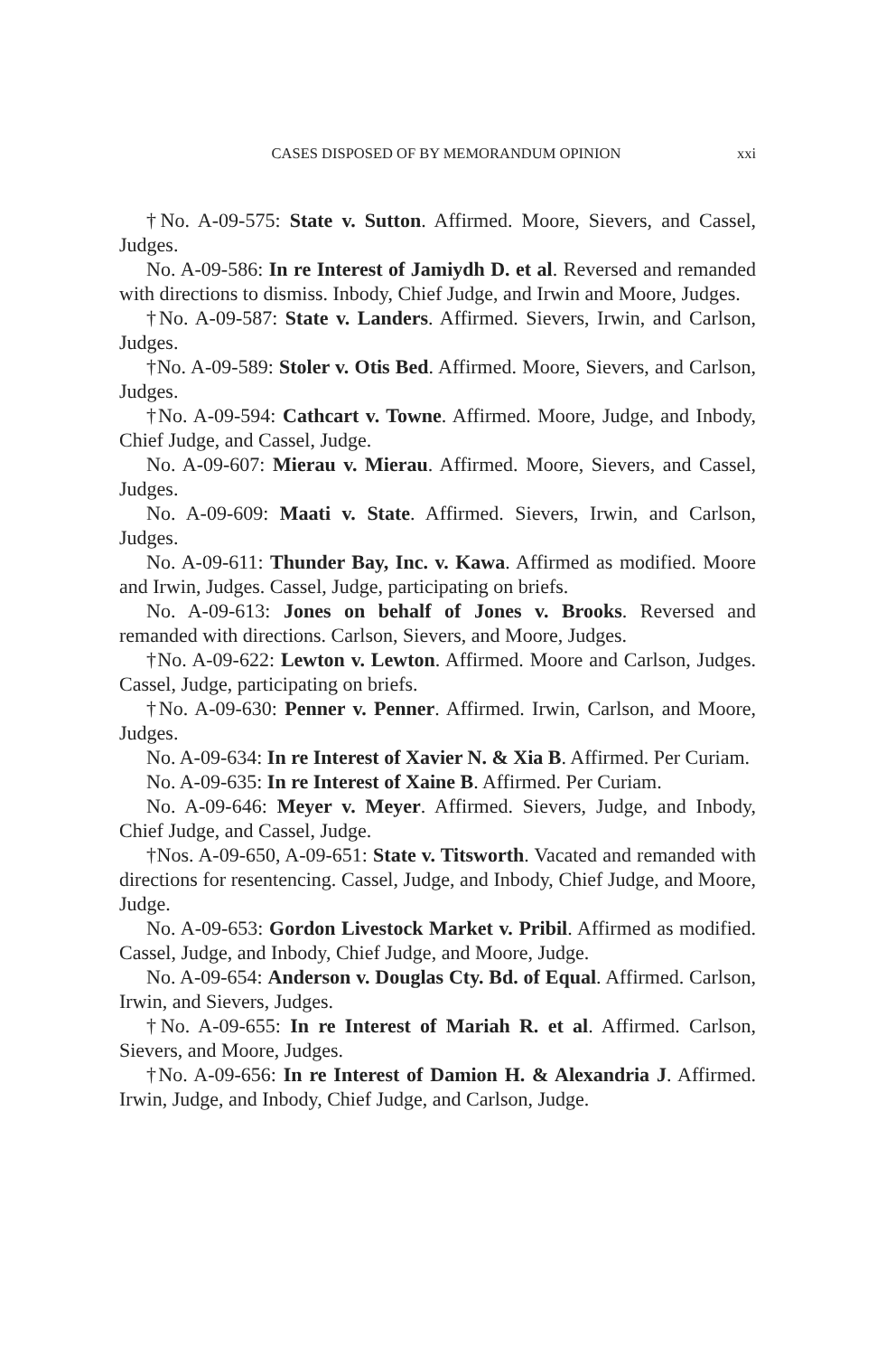CASES DISPOSED OF BY MEMORANDUM OPINION xxi
†No. A-09-575: State v. Sutton. Affirmed. Moore, Sievers, and Cassel, Judges.
No. A-09-586: In re Interest of Jamiydh D. et al. Reversed and remanded with directions to dismiss. Inbody, Chief Judge, and Irwin and Moore, Judges.
†No. A-09-587: State v. Landers. Affirmed. Sievers, Irwin, and Carlson, Judges.
†No. A-09-589: Stoler v. Otis Bed. Affirmed. Moore, Sievers, and Carlson, Judges.
†No. A-09-594: Cathcart v. Towne. Affirmed. Moore, Judge, and Inbody, Chief Judge, and Cassel, Judge.
No. A-09-607: Mierau v. Mierau. Affirmed. Moore, Sievers, and Cassel, Judges.
No. A-09-609: Maati v. State. Affirmed. Sievers, Irwin, and Carlson, Judges.
No. A-09-611: Thunder Bay, Inc. v. Kawa. Affirmed as modified. Moore and Irwin, Judges. Cassel, Judge, participating on briefs.
No. A-09-613: Jones on behalf of Jones v. Brooks. Reversed and remanded with directions. Carlson, Sievers, and Moore, Judges.
†No. A-09-622: Lewton v. Lewton. Affirmed. Moore and Carlson, Judges. Cassel, Judge, participating on briefs.
†No. A-09-630: Penner v. Penner. Affirmed. Irwin, Carlson, and Moore, Judges.
No. A-09-634: In re Interest of Xavier N. & Xia B. Affirmed. Per Curiam.
No. A-09-635: In re Interest of Xaine B. Affirmed. Per Curiam.
No. A-09-646: Meyer v. Meyer. Affirmed. Sievers, Judge, and Inbody, Chief Judge, and Cassel, Judge.
†Nos. A-09-650, A-09-651: State v. Titsworth. Vacated and remanded with directions for resentencing. Cassel, Judge, and Inbody, Chief Judge, and Moore, Judge.
No. A-09-653: Gordon Livestock Market v. Pribil. Affirmed as modified. Cassel, Judge, and Inbody, Chief Judge, and Moore, Judge.
No. A-09-654: Anderson v. Douglas Cty. Bd. of Equal. Affirmed. Carlson, Irwin, and Sievers, Judges.
†No. A-09-655: In re Interest of Mariah R. et al. Affirmed. Carlson, Sievers, and Moore, Judges.
†No. A-09-656: In re Interest of Damion H. & Alexandria J. Affirmed. Irwin, Judge, and Inbody, Chief Judge, and Carlson, Judge.